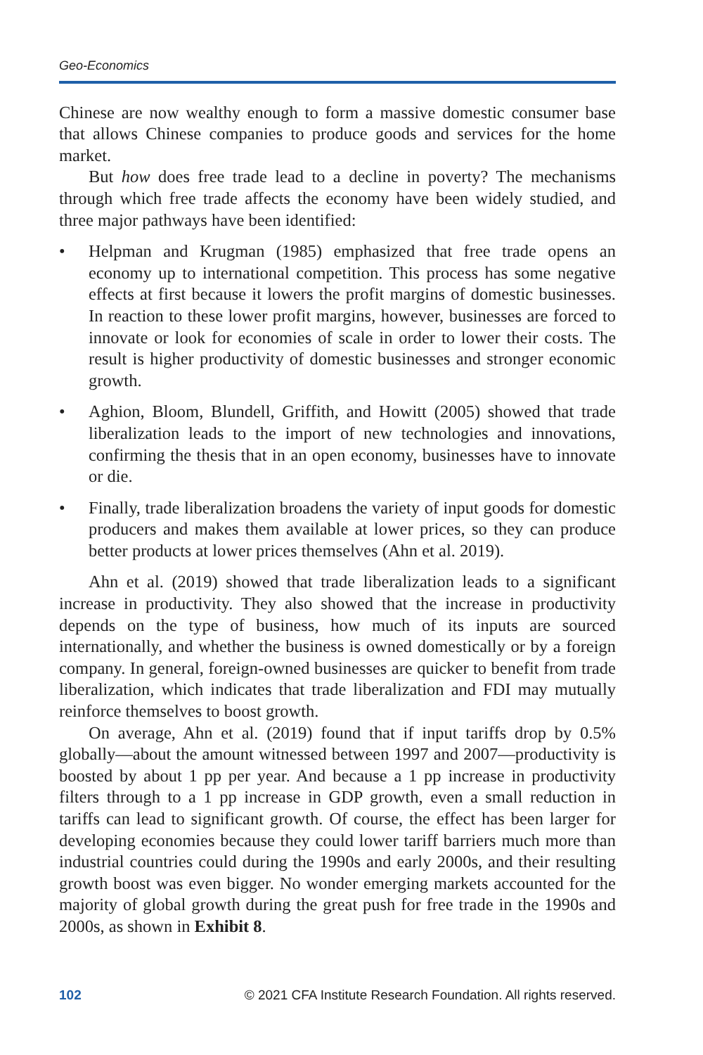Geo-Economics
Chinese are now wealthy enough to form a massive domestic consumer base that allows Chinese companies to produce goods and services for the home market.
But how does free trade lead to a decline in poverty? The mechanisms through which free trade affects the economy have been widely studied, and three major pathways have been identified:
• Helpman and Krugman (1985) emphasized that free trade opens an economy up to international competition. This process has some negative effects at first because it lowers the profit margins of domestic businesses. In reaction to these lower profit margins, however, businesses are forced to innovate or look for economies of scale in order to lower their costs. The result is higher productivity of domestic businesses and stronger economic growth.
• Aghion, Bloom, Blundell, Griffith, and Howitt (2005) showed that trade liberalization leads to the import of new technologies and innovations, confirming the thesis that in an open economy, businesses have to innovate or die.
• Finally, trade liberalization broadens the variety of input goods for domestic producers and makes them available at lower prices, so they can produce better products at lower prices themselves (Ahn et al. 2019).
Ahn et al. (2019) showed that trade liberalization leads to a significant increase in productivity. They also showed that the increase in productivity depends on the type of business, how much of its inputs are sourced internationally, and whether the business is owned domestically or by a foreign company. In general, foreign-owned businesses are quicker to benefit from trade liberalization, which indicates that trade liberalization and FDI may mutually reinforce themselves to boost growth.
On average, Ahn et al. (2019) found that if input tariffs drop by 0.5% globally—about the amount witnessed between 1997 and 2007—productivity is boosted by about 1 pp per year. And because a 1 pp increase in productivity filters through to a 1 pp increase in GDP growth, even a small reduction in tariffs can lead to significant growth. Of course, the effect has been larger for developing economies because they could lower tariff barriers much more than industrial countries could during the 1990s and early 2000s, and their resulting growth boost was even bigger. No wonder emerging markets accounted for the majority of global growth during the great push for free trade in the 1990s and 2000s, as shown in Exhibit 8.
102 © 2021 CFA Institute Research Foundation. All rights reserved.